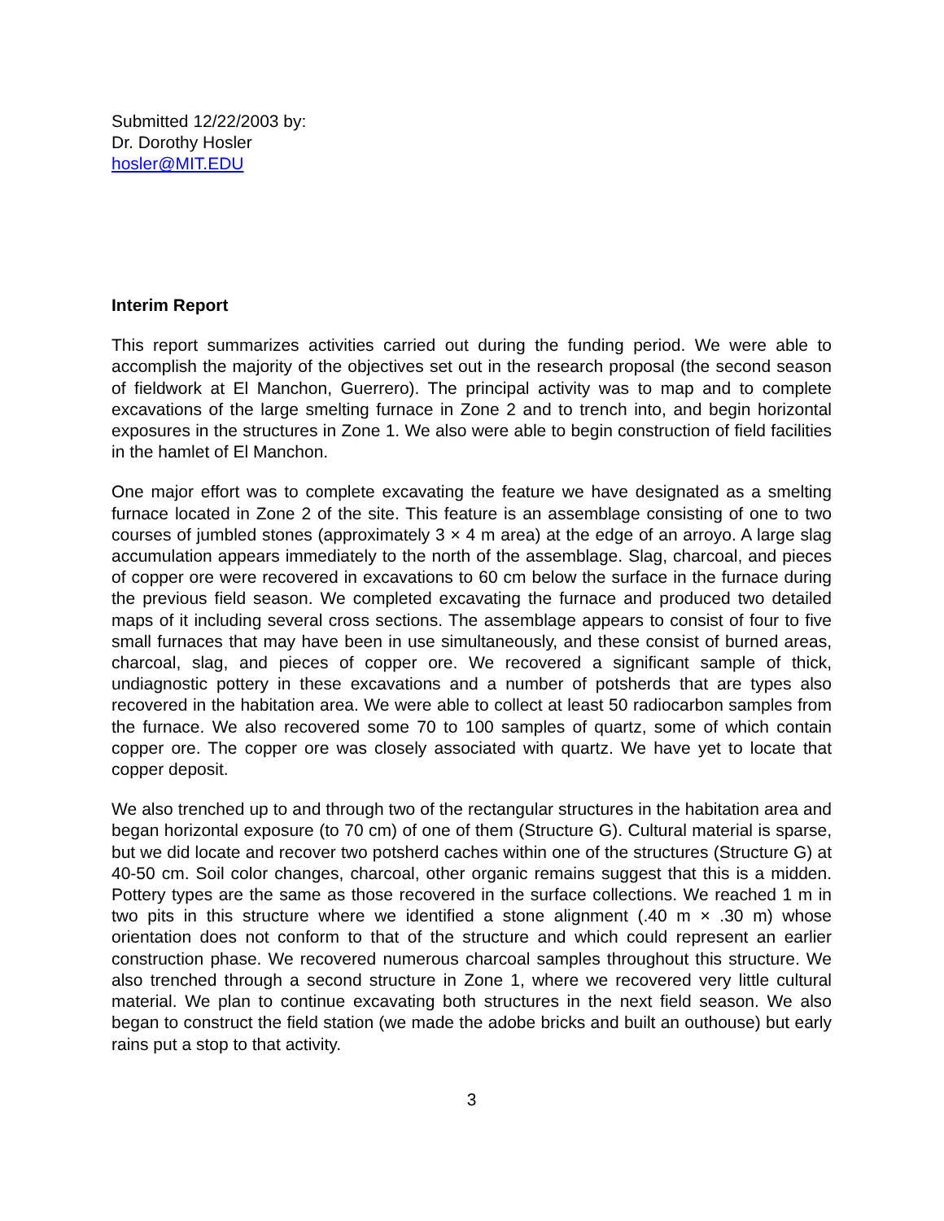Submitted 12/22/2003 by:
Dr. Dorothy Hosler
hosler@MIT.EDU
Interim Report
This report summarizes activities carried out during the funding period. We were able to accomplish the majority of the objectives set out in the research proposal (the second season of fieldwork at El Manchon, Guerrero). The principal activity was to map and to complete excavations of the large smelting furnace in Zone 2 and to trench into, and begin horizontal exposures in the structures in Zone 1. We also were able to begin construction of field facilities in the hamlet of El Manchon.
One major effort was to complete excavating the feature we have designated as a smelting furnace located in Zone 2 of the site. This feature is an assemblage consisting of one to two courses of jumbled stones (approximately 3 × 4 m area) at the edge of an arroyo. A large slag accumulation appears immediately to the north of the assemblage. Slag, charcoal, and pieces of copper ore were recovered in excavations to 60 cm below the surface in the furnace during the previous field season. We completed excavating the furnace and produced two detailed maps of it including several cross sections. The assemblage appears to consist of four to five small furnaces that may have been in use simultaneously, and these consist of burned areas, charcoal, slag, and pieces of copper ore. We recovered a significant sample of thick, undiagnostic pottery in these excavations and a number of potsherds that are types also recovered in the habitation area. We were able to collect at least 50 radiocarbon samples from the furnace. We also recovered some 70 to 100 samples of quartz, some of which contain copper ore. The copper ore was closely associated with quartz. We have yet to locate that copper deposit.
We also trenched up to and through two of the rectangular structures in the habitation area and began horizontal exposure (to 70 cm) of one of them (Structure G). Cultural material is sparse, but we did locate and recover two potsherd caches within one of the structures (Structure G) at 40-50 cm. Soil color changes, charcoal, other organic remains suggest that this is a midden. Pottery types are the same as those recovered in the surface collections. We reached 1 m in two pits in this structure where we identified a stone alignment (.40 m × .30 m) whose orientation does not conform to that of the structure and which could represent an earlier construction phase. We recovered numerous charcoal samples throughout this structure. We also trenched through a second structure in Zone 1, where we recovered very little cultural material. We plan to continue excavating both structures in the next field season. We also began to construct the field station (we made the adobe bricks and built an outhouse) but early rains put a stop to that activity.
3